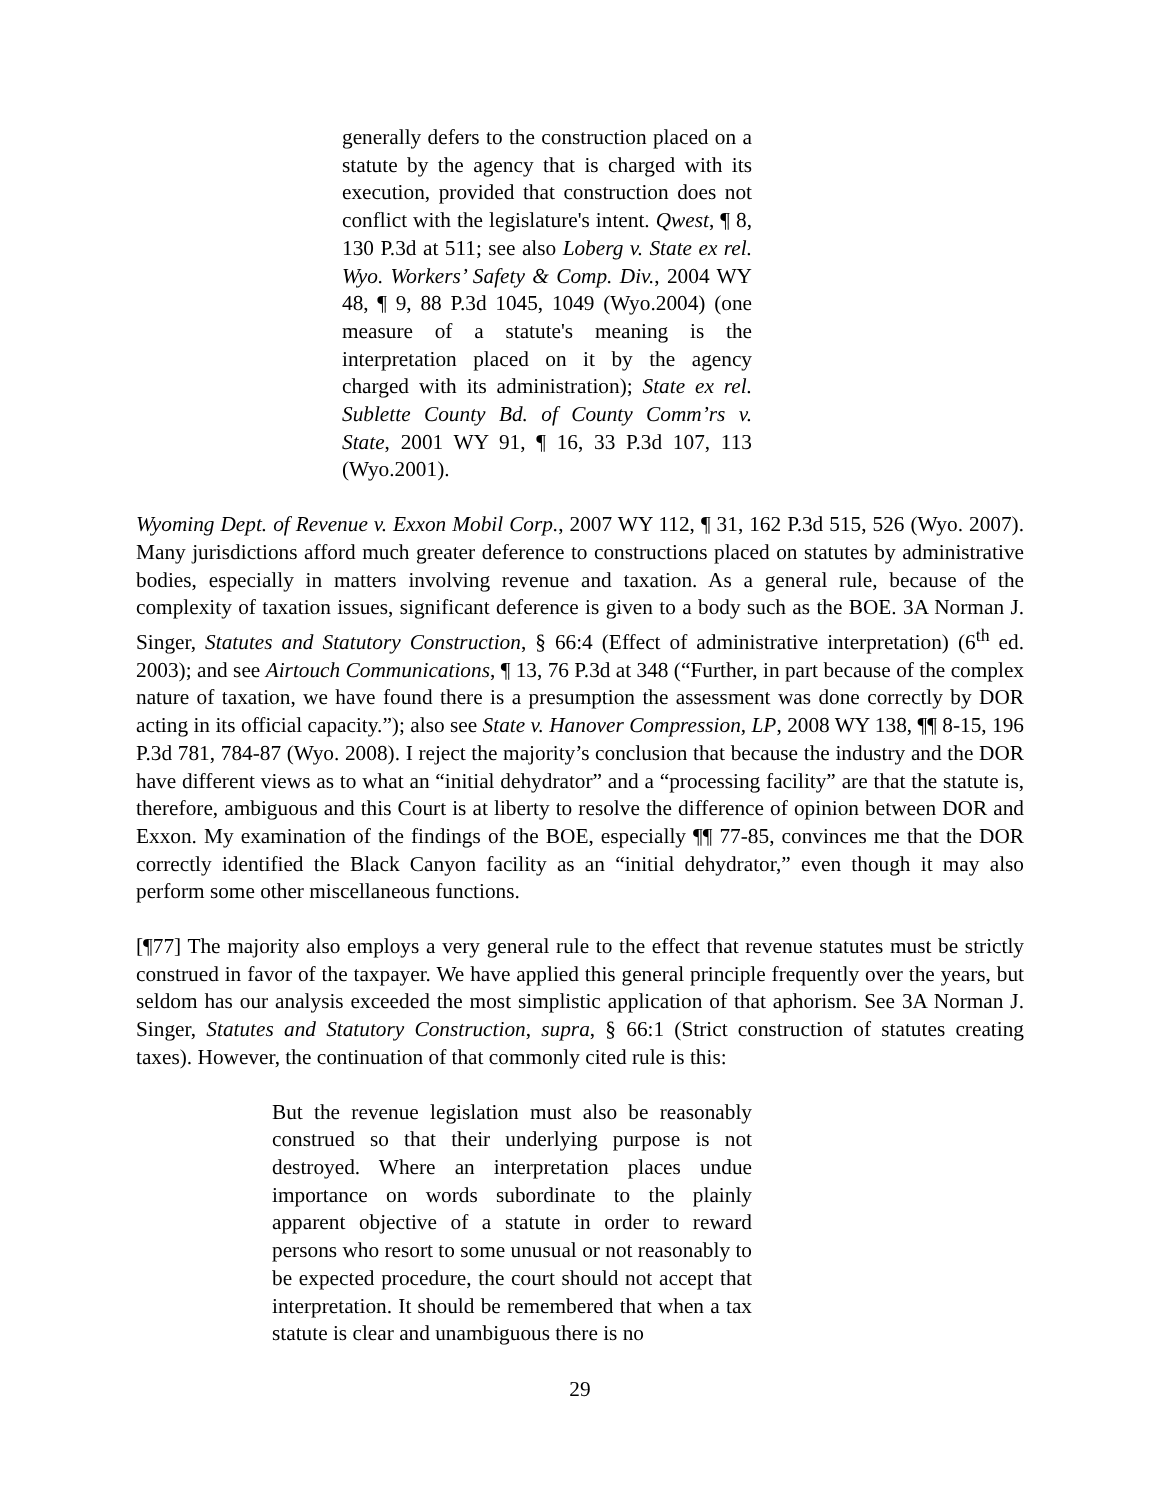generally defers to the construction placed on a statute by the agency that is charged with its execution, provided that construction does not conflict with the legislature's intent. Qwest, ¶ 8, 130 P.3d at 511; see also Loberg v. State ex rel. Wyo. Workers’ Safety & Comp. Div., 2004 WY 48, ¶ 9, 88 P.3d 1045, 1049 (Wyo.2004) (one measure of a statute's meaning is the interpretation placed on it by the agency charged with its administration); State ex rel. Sublette County Bd. of County Comm’rs v. State, 2001 WY 91, ¶ 16, 33 P.3d 107, 113 (Wyo.2001).
Wyoming Dept. of Revenue v. Exxon Mobil Corp., 2007 WY 112, ¶ 31, 162 P.3d 515, 526 (Wyo. 2007). Many jurisdictions afford much greater deference to constructions placed on statutes by administrative bodies, especially in matters involving revenue and taxation. As a general rule, because of the complexity of taxation issues, significant deference is given to a body such as the BOE. 3A Norman J. Singer, Statutes and Statutory Construction, § 66:4 (Effect of administrative interpretation) (6<sup>th</sup> ed. 2003); and see Airtouch Communications, ¶ 13, 76 P.3d at 348 (“Further, in part because of the complex nature of taxation, we have found there is a presumption the assessment was done correctly by DOR acting in its official capacity.”); also see State v. Hanover Compression, LP, 2008 WY 138, ¶¶ 8-15, 196 P.3d 781, 784-87 (Wyo. 2008). I reject the majority’s conclusion that because the industry and the DOR have different views as to what an “initial dehydrator” and a “processing facility” are that the statute is, therefore, ambiguous and this Court is at liberty to resolve the difference of opinion between DOR and Exxon. My examination of the findings of the BOE, especially ¶¶ 77-85, convinces me that the DOR correctly identified the Black Canyon facility as an “initial dehydrator,” even though it may also perform some other miscellaneous functions.
[¶77] The majority also employs a very general rule to the effect that revenue statutes must be strictly construed in favor of the taxpayer. We have applied this general principle frequently over the years, but seldom has our analysis exceeded the most simplistic application of that aphorism. See 3A Norman J. Singer, Statutes and Statutory Construction, supra, § 66:1 (Strict construction of statutes creating taxes). However, the continuation of that commonly cited rule is this:
But the revenue legislation must also be reasonably construed so that their underlying purpose is not destroyed. Where an interpretation places undue importance on words subordinate to the plainly apparent objective of a statute in order to reward persons who resort to some unusual or not reasonably to be expected procedure, the court should not accept that interpretation. It should be remembered that when a tax statute is clear and unambiguous there is no
29